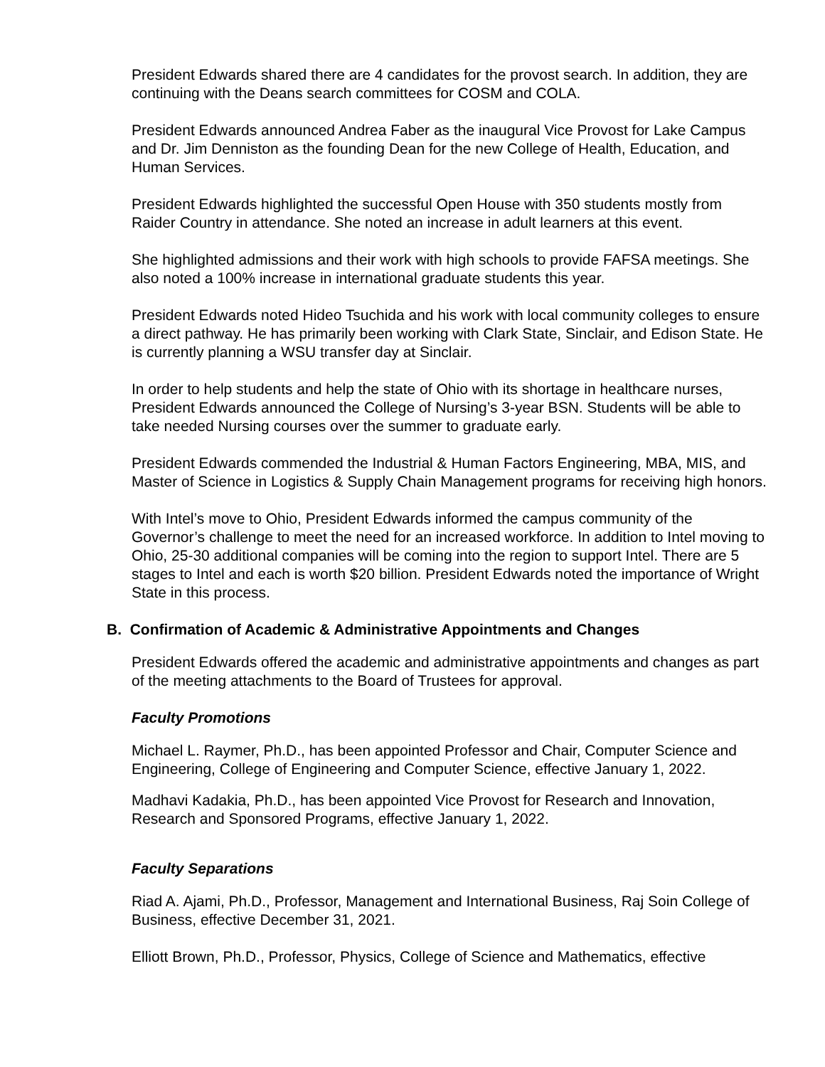President Edwards shared there are 4 candidates for the provost search. In addition, they are continuing with the Deans search committees for COSM and COLA.
President Edwards announced Andrea Faber as the inaugural Vice Provost for Lake Campus and Dr. Jim Denniston as the founding Dean for the new College of Health, Education, and Human Services.
President Edwards highlighted the successful Open House with 350 students mostly from Raider Country in attendance. She noted an increase in adult learners at this event.
She highlighted admissions and their work with high schools to provide FAFSA meetings. She also noted a 100% increase in international graduate students this year.
President Edwards noted Hideo Tsuchida and his work with local community colleges to ensure a direct pathway. He has primarily been working with Clark State, Sinclair, and Edison State. He is currently planning a WSU transfer day at Sinclair.
In order to help students and help the state of Ohio with its shortage in healthcare nurses, President Edwards announced the College of Nursing’s 3-year BSN. Students will be able to take needed Nursing courses over the summer to graduate early.
President Edwards commended the Industrial & Human Factors Engineering, MBA, MIS, and Master of Science in Logistics & Supply Chain Management programs for receiving high honors.
With Intel’s move to Ohio, President Edwards informed the campus community of the Governor’s challenge to meet the need for an increased workforce. In addition to Intel moving to Ohio, 25-30 additional companies will be coming into the region to support Intel. There are 5 stages to Intel and each is worth $20 billion. President Edwards noted the importance of Wright State in this process.
B. Confirmation of Academic & Administrative Appointments and Changes
President Edwards offered the academic and administrative appointments and changes as part of the meeting attachments to the Board of Trustees for approval.
Faculty Promotions
Michael L. Raymer, Ph.D., has been appointed Professor and Chair, Computer Science and Engineering, College of Engineering and Computer Science, effective January 1, 2022.
Madhavi Kadakia, Ph.D., has been appointed Vice Provost for Research and Innovation, Research and Sponsored Programs, effective January 1, 2022.
Faculty Separations
Riad A. Ajami, Ph.D., Professor, Management and International Business, Raj Soin College of Business, effective December 31, 2021.
Elliott Brown, Ph.D., Professor, Physics, College of Science and Mathematics, effective